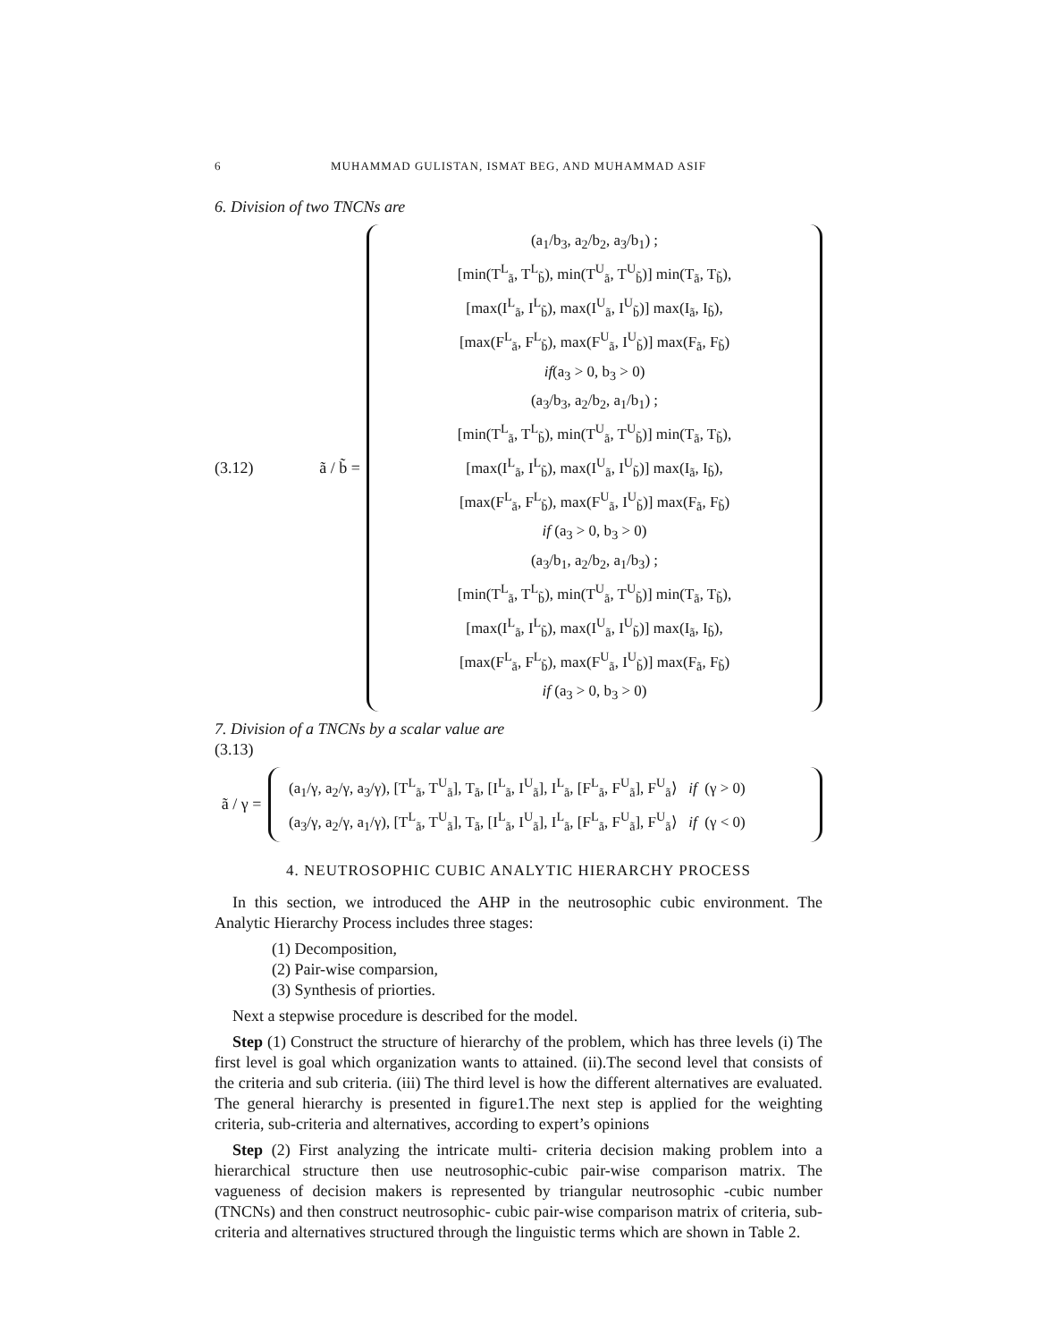6 MUHAMMAD GULISTAN, ISMAT BEG, AND MUHAMMAD ASIF
6. Division of two TNCNs are
(3.12)
ã / b̃ =
(a<sub>1</sub>/b<sub>3</sub>, a<sub>2</sub>/b<sub>2</sub>, a<sub>3</sub>/b<sub>1</sub>) ;
[min(T<sup>L</sup><sub>ã</sub>, T<sup>L</sup><sub>b̃</sub>), min(T<sup>U</sup><sub>ã</sub>, T<sup>U</sup><sub>b̃</sub>)] min(T<sub>ã</sub>, T<sub>b̃</sub>),
[max(I<sup>L</sup><sub>ã</sub>, I<sup>L</sup><sub>b̃</sub>), max(I<sup>U</sup><sub>ã</sub>, I<sup>U</sup><sub>b̃</sub>)] max(I<sub>ã</sub>, I<sub>b̃</sub>),
[max(F<sup>L</sup><sub>ã</sub>, F<sup>L</sup><sub>b̃</sub>), max(F<sup>U</sup><sub>ã</sub>, I<sup>U</sup><sub>b̃</sub>)] max(F<sub>ã</sub>, F<sub>b̃</sub>)
if(a<sub>3</sub> > 0, b<sub>3</sub> > 0)
(a<sub>3</sub>/b<sub>3</sub>, a<sub>2</sub>/b<sub>2</sub>, a<sub>1</sub>/b<sub>1</sub>) ;
[min(T<sup>L</sup><sub>ã</sub>, T<sup>L</sup><sub>b̃</sub>), min(T<sup>U</sup><sub>ã</sub>, T<sup>U</sup><sub>b̃</sub>)] min(T<sub>ã</sub>, T<sub>b̃</sub>),
[max(I<sup>L</sup><sub>ã</sub>, I<sup>L</sup><sub>b̃</sub>), max(I<sup>U</sup><sub>ã</sub>, I<sup>U</sup><sub>b̃</sub>)] max(I<sub>ã</sub>, I<sub>b̃</sub>),
[max(F<sup>L</sup><sub>ã</sub>, F<sup>L</sup><sub>b̃</sub>), max(F<sup>U</sup><sub>ã</sub>, I<sup>U</sup><sub>b̃</sub>)] max(F<sub>ã</sub>, F<sub>b̃</sub>)
if (a<sub>3</sub> > 0, b<sub>3</sub> > 0)
(a<sub>3</sub>/b<sub>1</sub>, a<sub>2</sub>/b<sub>2</sub>, a<sub>1</sub>/b<sub>3</sub>) ;
[min(T<sup>L</sup><sub>ã</sub>, T<sup>L</sup><sub>b̃</sub>), min(T<sup>U</sup><sub>ã</sub>, T<sup>U</sup><sub>b̃</sub>)] min(T<sub>ã</sub>, T<sub>b̃</sub>),
[max(I<sup>L</sup><sub>ã</sub>, I<sup>L</sup><sub>b̃</sub>), max(I<sup>U</sup><sub>ã</sub>, I<sup>U</sup><sub>b̃</sub>)] max(I<sub>ã</sub>, I<sub>b̃</sub>),
[max(F<sup>L</sup><sub>ã</sub>, F<sup>L</sup><sub>b̃</sub>), max(F<sup>U</sup><sub>ã</sub>, I<sup>U</sup><sub>b̃</sub>)] max(F<sub>ã</sub>, F<sub>b̃</sub>)
if (a<sub>3</sub> > 0, b<sub>3</sub> > 0)
7. Division of a TNCNs by a scalar value are
(3.13)
ã / γ =
(a<sub>1</sub>/γ, a<sub>2</sub>/γ, a<sub>3</sub>/γ), [T<sup>L</sup><sub>ã</sub>, T<sup>U</sup><sub>ã</sub>], T<sub>ã</sub>, [I<sup>L</sup><sub>ã</sub>, I<sup>U</sup><sub>ã</sub>], I<sup>L</sup><sub>ã</sub>, [F<sup>L</sup><sub>ã</sub>, F<sup>U</sup><sub>ã</sub>], F<sup>U</sup><sub>ã</sub>⟩ if (γ > 0)
(a<sub>3</sub>/γ, a<sub>2</sub>/γ, a<sub>1</sub>/γ), [T<sup>L</sup><sub>ã</sub>, T<sup>U</sup><sub>ã</sub>], T<sub>ã</sub>, [I<sup>L</sup><sub>ã</sub>, I<sup>U</sup><sub>ã</sub>], I<sup>L</sup><sub>ã</sub>, [F<sup>L</sup><sub>ã</sub>, F<sup>U</sup><sub>ã</sub>], F<sup>U</sup><sub>ã</sub>⟩ if (γ < 0)
4. NEUTROSOPHIC CUBIC ANALYTIC HIERARCHY PROCESS
In this section, we introduced the AHP in the neutrosophic cubic environment. The Analytic Hierarchy Process includes three stages:
(1) Decomposition,
(2) Pair-wise comparsion,
(3) Synthesis of priorties.
Next a stepwise procedure is described for the model.
Step (1) Construct the structure of hierarchy of the problem, which has three levels (i) The first level is goal which organization wants to attained. (ii).The second level that consists of the criteria and sub criteria. (iii) The third level is how the different alternatives are evaluated. The general hierarchy is presented in figure1.The next step is applied for the weighting criteria, sub-criteria and alternatives, according to expert’s opinions
Step (2) First analyzing the intricate multi- criteria decision making problem into a hierarchical structure then use neutrosophic-cubic pair-wise comparison matrix. The vagueness of decision makers is represented by triangular neutrosophic -cubic number (TNCNs) and then construct neutrosophic- cubic pair-wise comparison matrix of criteria, sub-criteria and alternatives structured through the linguistic terms which are shown in Table 2.